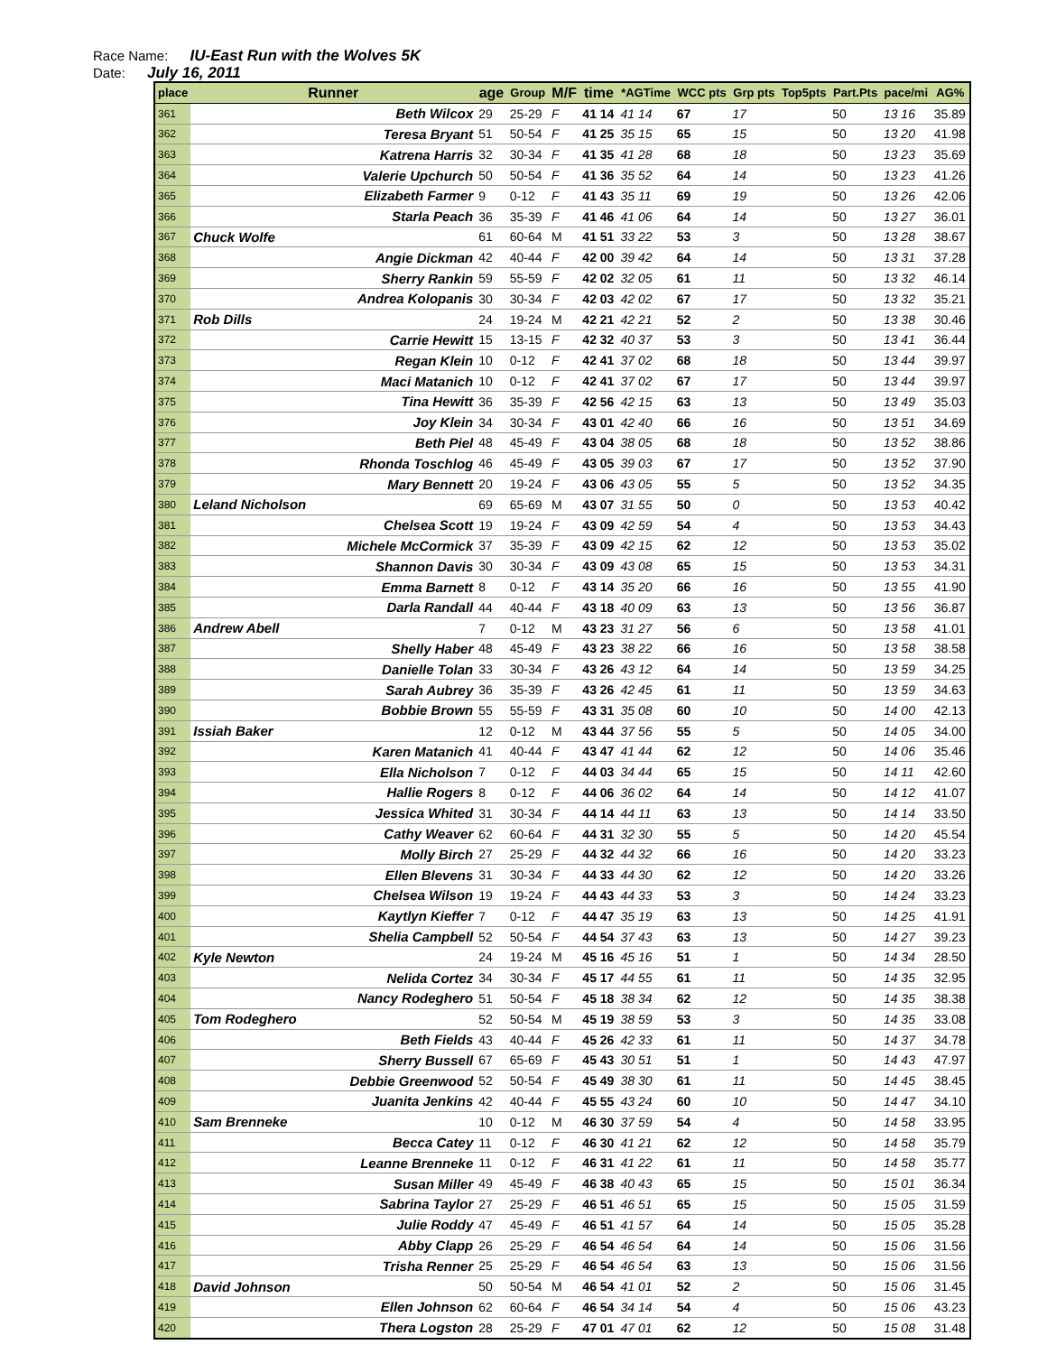Race Name: IU-East Run with the Wolves 5K
Date: July 16, 2011
| place | Runner | age | Group | M/F | time | *AGTime | WCC pts | Grp pts | Top5pts | Part.Pts | pace/mi | AG% |
| --- | --- | --- | --- | --- | --- | --- | --- | --- | --- | --- | --- | --- |
| 361 | Beth Wilcox | 29 | 25-29 | F | 41 14 | 41 14 | 67 | 17 | | 50 | 13 16 | 35.89 |
| 362 | Teresa Bryant | 51 | 50-54 | F | 41 25 | 35 15 | 65 | 15 | | 50 | 13 20 | 41.98 |
| 363 | Katrena Harris | 32 | 30-34 | F | 41 35 | 41 28 | 68 | 18 | | 50 | 13 23 | 35.69 |
| 364 | Valerie Upchurch | 50 | 50-54 | F | 41 36 | 35 52 | 64 | 14 | | 50 | 13 23 | 41.26 |
| 365 | Elizabeth Farmer | 9 | 0-12 | F | 41 43 | 35 11 | 69 | 19 | | 50 | 13 26 | 42.06 |
| 366 | Starla Peach | 36 | 35-39 | F | 41 46 | 41 06 | 64 | 14 | | 50 | 13 27 | 36.01 |
| 367 | Chuck Wolfe | 61 | 60-64 | M | 41 51 | 33 22 | 53 | 3 | | 50 | 13 28 | 38.67 |
| 368 | Angie Dickman | 42 | 40-44 | F | 42 00 | 39 42 | 64 | 14 | | 50 | 13 31 | 37.28 |
| 369 | Sherry Rankin | 59 | 55-59 | F | 42 02 | 32 05 | 61 | 11 | | 50 | 13 32 | 46.14 |
| 370 | Andrea Kolopanis | 30 | 30-34 | F | 42 03 | 42 02 | 67 | 17 | | 50 | 13 32 | 35.21 |
| 371 | Rob Dills | 24 | 19-24 | M | 42 21 | 42 21 | 52 | 2 | | 50 | 13 38 | 30.46 |
| 372 | Carrie Hewitt | 15 | 13-15 | F | 42 32 | 40 37 | 53 | 3 | | 50 | 13 41 | 36.44 |
| 373 | Regan Klein | 10 | 0-12 | F | 42 41 | 37 02 | 68 | 18 | | 50 | 13 44 | 39.97 |
| 374 | Maci Matanich | 10 | 0-12 | F | 42 41 | 37 02 | 67 | 17 | | 50 | 13 44 | 39.97 |
| 375 | Tina Hewitt | 36 | 35-39 | F | 42 56 | 42 15 | 63 | 13 | | 50 | 13 49 | 35.03 |
| 376 | Joy Klein | 34 | 30-34 | F | 43 01 | 42 40 | 66 | 16 | | 50 | 13 51 | 34.69 |
| 377 | Beth Piel | 48 | 45-49 | F | 43 04 | 38 05 | 68 | 18 | | 50 | 13 52 | 38.86 |
| 378 | Rhonda Toschlog | 46 | 45-49 | F | 43 05 | 39 03 | 67 | 17 | | 50 | 13 52 | 37.90 |
| 379 | Mary Bennett | 20 | 19-24 | F | 43 06 | 43 05 | 55 | 5 | | 50 | 13 52 | 34.35 |
| 380 | Leland Nicholson | 69 | 65-69 | M | 43 07 | 31 55 | 50 | 0 | | 50 | 13 53 | 40.42 |
| 381 | Chelsea Scott | 19 | 19-24 | F | 43 09 | 42 59 | 54 | 4 | | 50 | 13 53 | 34.43 |
| 382 | Michele McCormick | 37 | 35-39 | F | 43 09 | 42 15 | 62 | 12 | | 50 | 13 53 | 35.02 |
| 383 | Shannon Davis | 30 | 30-34 | F | 43 09 | 43 08 | 65 | 15 | | 50 | 13 53 | 34.31 |
| 384 | Emma Barnett | 8 | 0-12 | F | 43 14 | 35 20 | 66 | 16 | | 50 | 13 55 | 41.90 |
| 385 | Darla Randall | 44 | 40-44 | F | 43 18 | 40 09 | 63 | 13 | | 50 | 13 56 | 36.87 |
| 386 | Andrew Abell | 7 | 0-12 | M | 43 23 | 31 27 | 56 | 6 | | 50 | 13 58 | 41.01 |
| 387 | Shelly Haber | 48 | 45-49 | F | 43 23 | 38 22 | 66 | 16 | | 50 | 13 58 | 38.58 |
| 388 | Danielle Tolan | 33 | 30-34 | F | 43 26 | 43 12 | 64 | 14 | | 50 | 13 59 | 34.25 |
| 389 | Sarah Aubrey | 36 | 35-39 | F | 43 26 | 42 45 | 61 | 11 | | 50 | 13 59 | 34.63 |
| 390 | Bobbie Brown | 55 | 55-59 | F | 43 31 | 35 08 | 60 | 10 | | 50 | 14 00 | 42.13 |
| 391 | Issiah Baker | 12 | 0-12 | M | 43 44 | 37 56 | 55 | 5 | | 50 | 14 05 | 34.00 |
| 392 | Karen Matanich | 41 | 40-44 | F | 43 47 | 41 44 | 62 | 12 | | 50 | 14 06 | 35.46 |
| 393 | Ella Nicholson | 7 | 0-12 | F | 44 03 | 34 44 | 65 | 15 | | 50 | 14 11 | 42.60 |
| 394 | Hallie Rogers | 8 | 0-12 | F | 44 06 | 36 02 | 64 | 14 | | 50 | 14 12 | 41.07 |
| 395 | Jessica Whited | 31 | 30-34 | F | 44 14 | 44 11 | 63 | 13 | | 50 | 14 14 | 33.50 |
| 396 | Cathy Weaver | 62 | 60-64 | F | 44 31 | 32 30 | 55 | 5 | | 50 | 14 20 | 45.54 |
| 397 | Molly Birch | 27 | 25-29 | F | 44 32 | 44 32 | 66 | 16 | | 50 | 14 20 | 33.23 |
| 398 | Ellen Blevens | 31 | 30-34 | F | 44 33 | 44 30 | 62 | 12 | | 50 | 14 20 | 33.26 |
| 399 | Chelsea Wilson | 19 | 19-24 | F | 44 43 | 44 33 | 53 | 3 | | 50 | 14 24 | 33.23 |
| 400 | Kaytlyn Kieffer | 7 | 0-12 | F | 44 47 | 35 19 | 63 | 13 | | 50 | 14 25 | 41.91 |
| 401 | Shelia Campbell | 52 | 50-54 | F | 44 54 | 37 43 | 63 | 13 | | 50 | 14 27 | 39.23 |
| 402 | Kyle Newton | 24 | 19-24 | M | 45 16 | 45 16 | 51 | 1 | | 50 | 14 34 | 28.50 |
| 403 | Nelida Cortez | 34 | 30-34 | F | 45 17 | 44 55 | 61 | 11 | | 50 | 14 35 | 32.95 |
| 404 | Nancy Rodeghero | 51 | 50-54 | F | 45 18 | 38 34 | 62 | 12 | | 50 | 14 35 | 38.38 |
| 405 | Tom Rodeghero | 52 | 50-54 | M | 45 19 | 38 59 | 53 | 3 | | 50 | 14 35 | 33.08 |
| 406 | Beth Fields | 43 | 40-44 | F | 45 26 | 42 33 | 61 | 11 | | 50 | 14 37 | 34.78 |
| 407 | Sherry Bussell | 67 | 65-69 | F | 45 43 | 30 51 | 51 | 1 | | 50 | 14 43 | 47.97 |
| 408 | Debbie Greenwood | 52 | 50-54 | F | 45 49 | 38 30 | 61 | 11 | | 50 | 14 45 | 38.45 |
| 409 | Juanita Jenkins | 42 | 40-44 | F | 45 55 | 43 24 | 60 | 10 | | 50 | 14 47 | 34.10 |
| 410 | Sam Brenneke | 10 | 0-12 | M | 46 30 | 37 59 | 54 | 4 | | 50 | 14 58 | 33.95 |
| 411 | Becca Catey | 11 | 0-12 | F | 46 30 | 41 21 | 62 | 12 | | 50 | 14 58 | 35.79 |
| 412 | Leanne Brenneke | 11 | 0-12 | F | 46 31 | 41 22 | 61 | 11 | | 50 | 14 58 | 35.77 |
| 413 | Susan Miller | 49 | 45-49 | F | 46 38 | 40 43 | 65 | 15 | | 50 | 15 01 | 36.34 |
| 414 | Sabrina Taylor | 27 | 25-29 | F | 46 51 | 46 51 | 65 | 15 | | 50 | 15 05 | 31.59 |
| 415 | Julie Roddy | 47 | 45-49 | F | 46 51 | 41 57 | 64 | 14 | | 50 | 15 05 | 35.28 |
| 416 | Abby Clapp | 26 | 25-29 | F | 46 54 | 46 54 | 64 | 14 | | 50 | 15 06 | 31.56 |
| 417 | Trisha Renner | 25 | 25-29 | F | 46 54 | 46 54 | 63 | 13 | | 50 | 15 06 | 31.56 |
| 418 | David Johnson | 50 | 50-54 | M | 46 54 | 41 01 | 52 | 2 | | 50 | 15 06 | 31.45 |
| 419 | Ellen Johnson | 62 | 60-64 | F | 46 54 | 34 14 | 54 | 4 | | 50 | 15 06 | 43.23 |
| 420 | Thera Logston | 28 | 25-29 | F | 47 01 | 47 01 | 62 | 12 | | 50 | 15 08 | 31.48 |